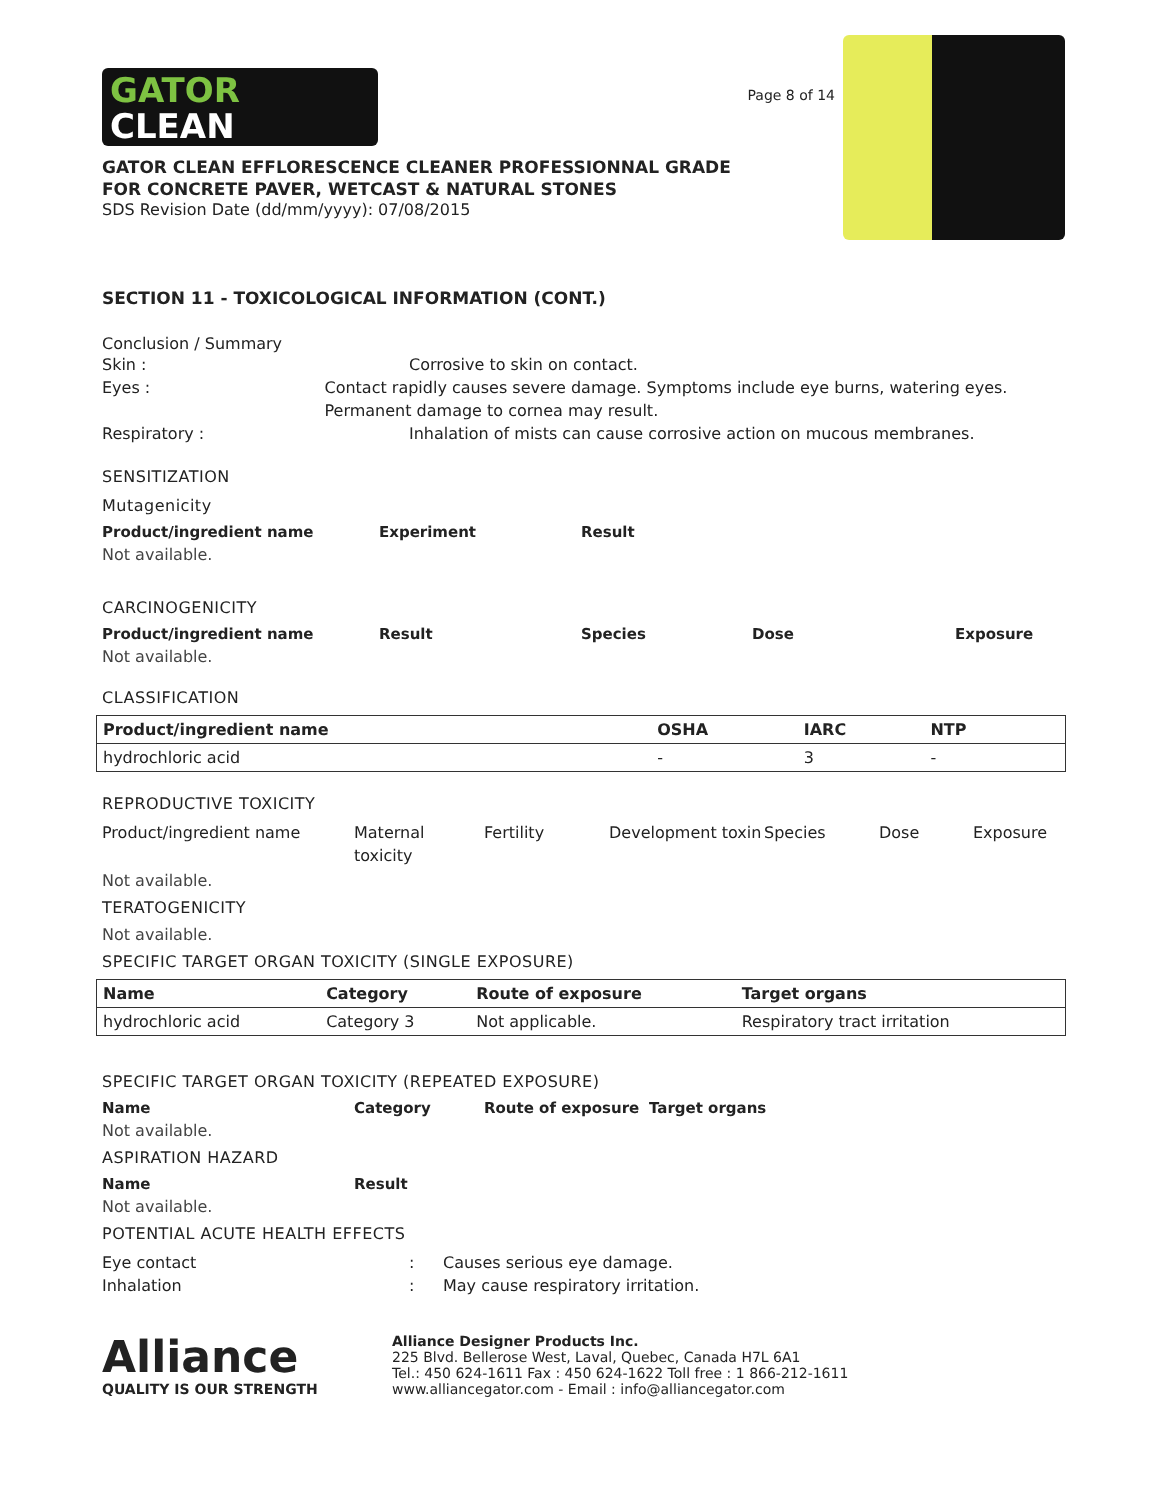GATOR
CLEAN
GATOR CLEAN EFFLORESCENCE CLEANER PROFESSIONNAL GRADE
FOR CONCRETE PAVER, WETCAST & NATURAL STONES
SDS Revision Date (dd/mm/yyyy): 07/08/2015
Page 8 of 14
SECTION 11 - TOXICOLOGICAL INFORMATION (CONT.)
Conclusion / Summary
Skin : Corrosive to skin on contact.
Eyes : Contact rapidly causes severe damage. Symptoms include eye burns, watering eyes. Permanent damage to cornea may result.
Respiratory : Inhalation of mists can cause corrosive action on mucous membranes.
SENSITIZATION
Mutagenicity
Product/ingredient name Experiment Result
Not available.
CARCINOGENICITY
Product/ingredient name Result Species Dose Exposure
Not available.
CLASSIFICATION
| Product/ingredient name | OSHA | IARC | NTP | |
| --- | --- | --- | --- | --- |
| hydrochloric acid | - | 3 | - | |
REPRODUCTIVE TOXICITY
Product/ingredient name Maternal toxicity Fertility Development toxin Species Dose Exposure
Not available.
TERATOGENICITY
Not available.
SPECIFIC TARGET ORGAN TOXICITY (SINGLE EXPOSURE)
| Name | Category | Route of exposure | Target organs |
| --- | --- | --- | --- |
| hydrochloric acid | Category 3 | Not applicable. | Respiratory tract irritation |
SPECIFIC TARGET ORGAN TOXICITY (REPEATED EXPOSURE)
Name Category Route of exposure Target organs
Not available.
ASPIRATION HAZARD
Name Result
Not available.
POTENTIAL ACUTE HEALTH EFFECTS
Eye contact: Causes serious eye damage.
Inhalation: May cause respiratory irritation.
Alliance
QUALITY IS OUR STRENGTH
Alliance Designer Products Inc.
225 Blvd. Bellerose West, Laval, Quebec, Canada H7L 6A1
Tel.: 450 624-1611 Fax : 450 624-1622 Toll free : 1 866-212-1611
www.alliancegator.com - Email : info@alliancegator.com